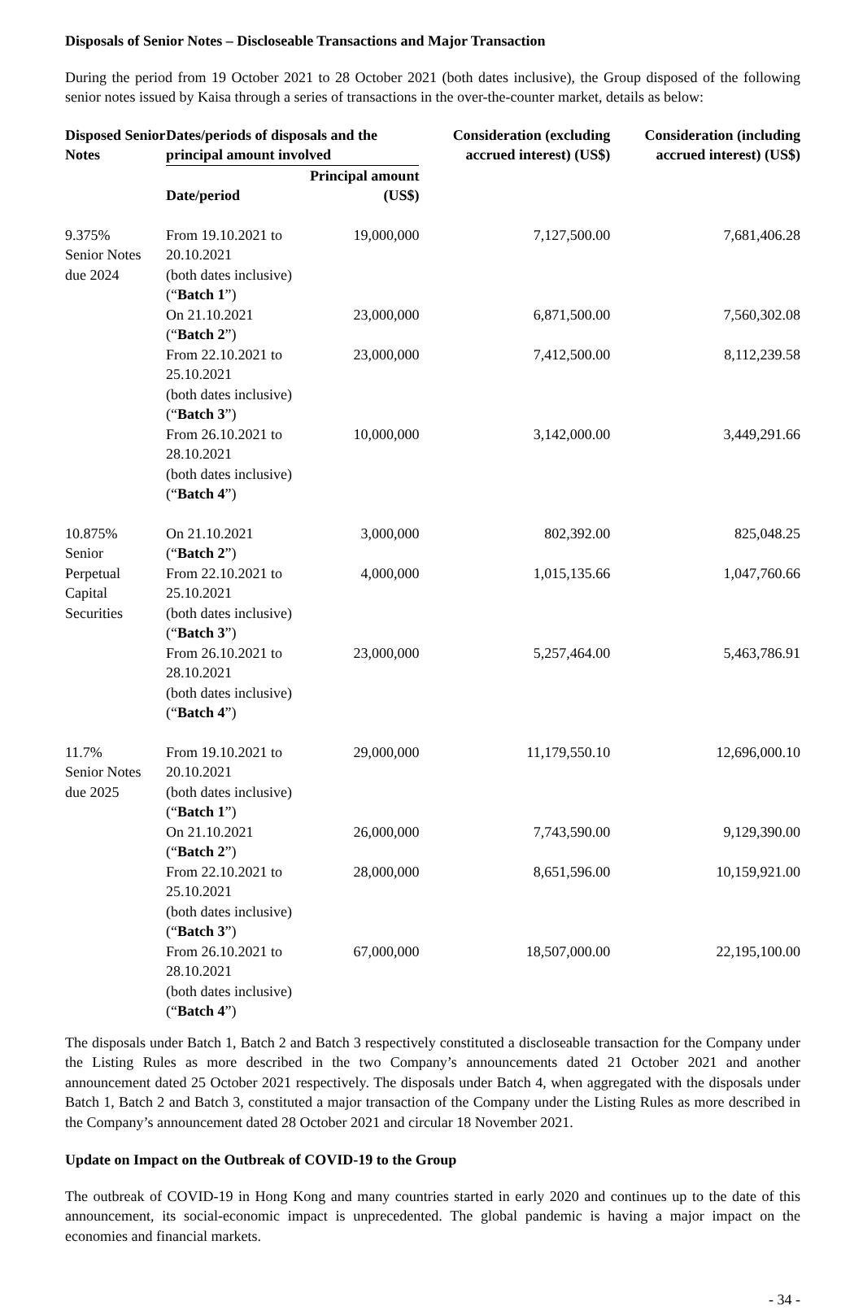Disposals of Senior Notes – Discloseable Transactions and Major Transaction
During the period from 19 October 2021 to 28 October 2021 (both dates inclusive), the Group disposed of the following senior notes issued by Kaisa through a series of transactions in the over-the-counter market, details as below:
| Disposed Senior Notes | Dates/periods of disposals and the principal amount involved | | Consideration (excluding accrued interest) (US$) | Consideration (including accrued interest) (US$) |
| --- | --- | --- | --- | --- |
| | Date/period | Principal amount (US$) | | |
| 9.375% Senior Notes due 2024 | From 19.10.2021 to 20.10.2021 (both dates inclusive) (“ Batch 1 ”) | 19,000,000 | 7,127,500.00 | 7,681,406.28 |
| | On 21.10.2021 (“ Batch 2 ”) | 23,000,000 | 6,871,500.00 | 7,560,302.08 |
| | From 22.10.2021 to 25.10.2021 (both dates inclusive) (“ Batch 3 ”) | 23,000,000 | 7,412,500.00 | 8,112,239.58 |
| | From 26.10.2021 to 28.10.2021 (both dates inclusive) (“ Batch 4 ”) | 10,000,000 | 3,142,000.00 | 3,449,291.66 |
| 10.875% Senior Perpetual Capital Securities | On 21.10.2021 (“ Batch 2 ”) | 3,000,000 | 802,392.00 | 825,048.25 |
| | From 22.10.2021 to 25.10.2021 (both dates inclusive) (“ Batch 3 ”) | 4,000,000 | 1,015,135.66 | 1,047,760.66 |
| | From 26.10.2021 to 28.10.2021 (both dates inclusive) (“ Batch 4 ”) | 23,000,000 | 5,257,464.00 | 5,463,786.91 |
| 11.7% Senior Notes due 2025 | From 19.10.2021 to 20.10.2021 (both dates inclusive) (“ Batch 1 ”) | 29,000,000 | 11,179,550.10 | 12,696,000.10 |
| | On 21.10.2021 (“ Batch 2 ”) | 26,000,000 | 7,743,590.00 | 9,129,390.00 |
| | From 22.10.2021 to 25.10.2021 (both dates inclusive) (“ Batch 3 ”) | 28,000,000 | 8,651,596.00 | 10,159,921.00 |
| | From 26.10.2021 to 28.10.2021 (both dates inclusive) (“ Batch 4 ”) | 67,000,000 | 18,507,000.00 | 22,195,100.00 |
The disposals under Batch 1, Batch 2 and Batch 3 respectively constituted a discloseable transaction for the Company under the Listing Rules as more described in the two Company’s announcements dated 21 October 2021 and another announcement dated 25 October 2021 respectively. The disposals under Batch 4, when aggregated with the disposals under Batch 1, Batch 2 and Batch 3, constituted a major transaction of the Company under the Listing Rules as more described in the Company’s announcement dated 28 October 2021 and circular 18 November 2021.
Update on Impact on the Outbreak of COVID-19 to the Group
The outbreak of COVID-19 in Hong Kong and many countries started in early 2020 and continues up to the date of this announcement, its social-economic impact is unprecedented. The global pandemic is having a major impact on the economies and financial markets.
- 34 -